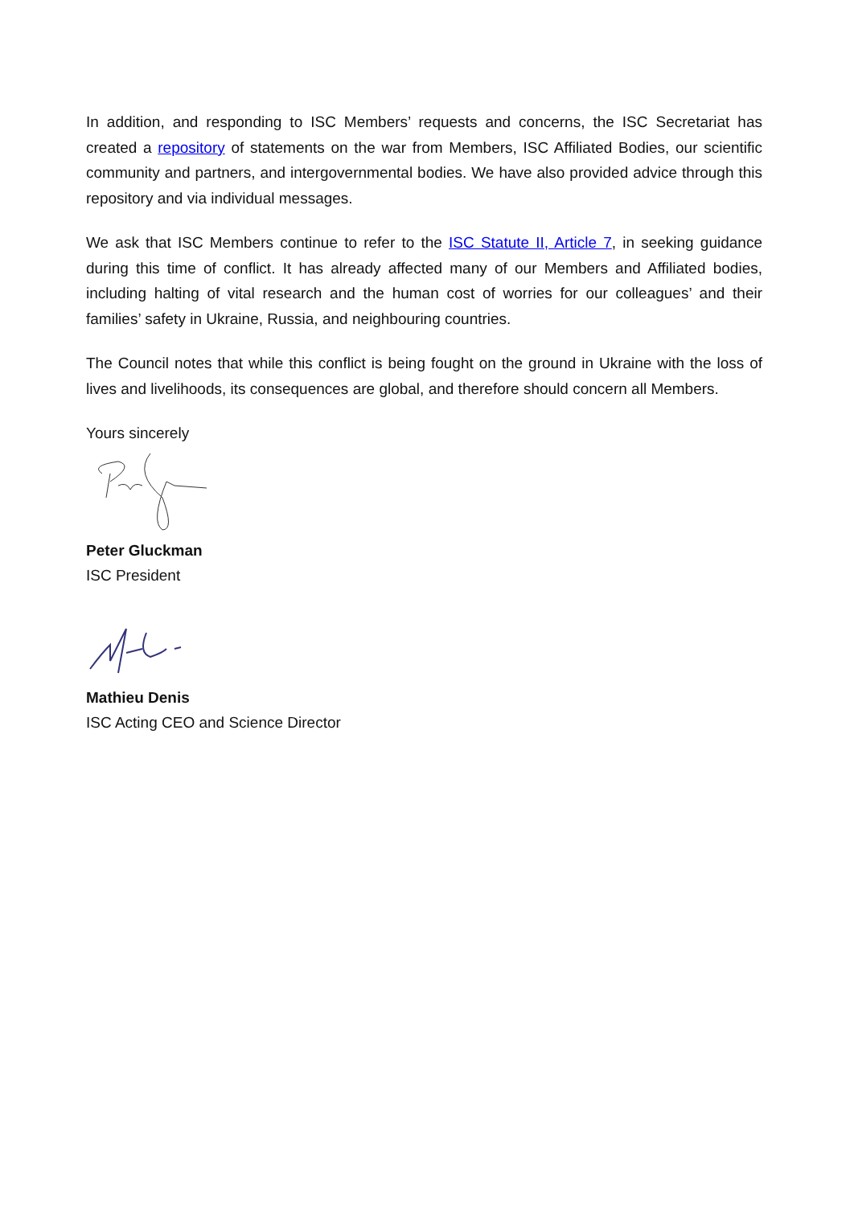In addition, and responding to ISC Members’ requests and concerns, the ISC Secretariat has created a repository of statements on the war from Members, ISC Affiliated Bodies, our scientific community and partners, and intergovernmental bodies. We have also provided advice through this repository and via individual messages.
We ask that ISC Members continue to refer to the ISC Statute II, Article 7, in seeking guidance during this time of conflict. It has already affected many of our Members and Affiliated bodies, including halting of vital research and the human cost of worries for our colleagues’ and their families’ safety in Ukraine, Russia, and neighbouring countries.
The Council notes that while this conflict is being fought on the ground in Ukraine with the loss of lives and livelihoods, its consequences are global, and therefore should concern all Members.
Yours sincerely
Peter Gluckman
ISC President
Mathieu Denis
ISC Acting CEO and Science Director